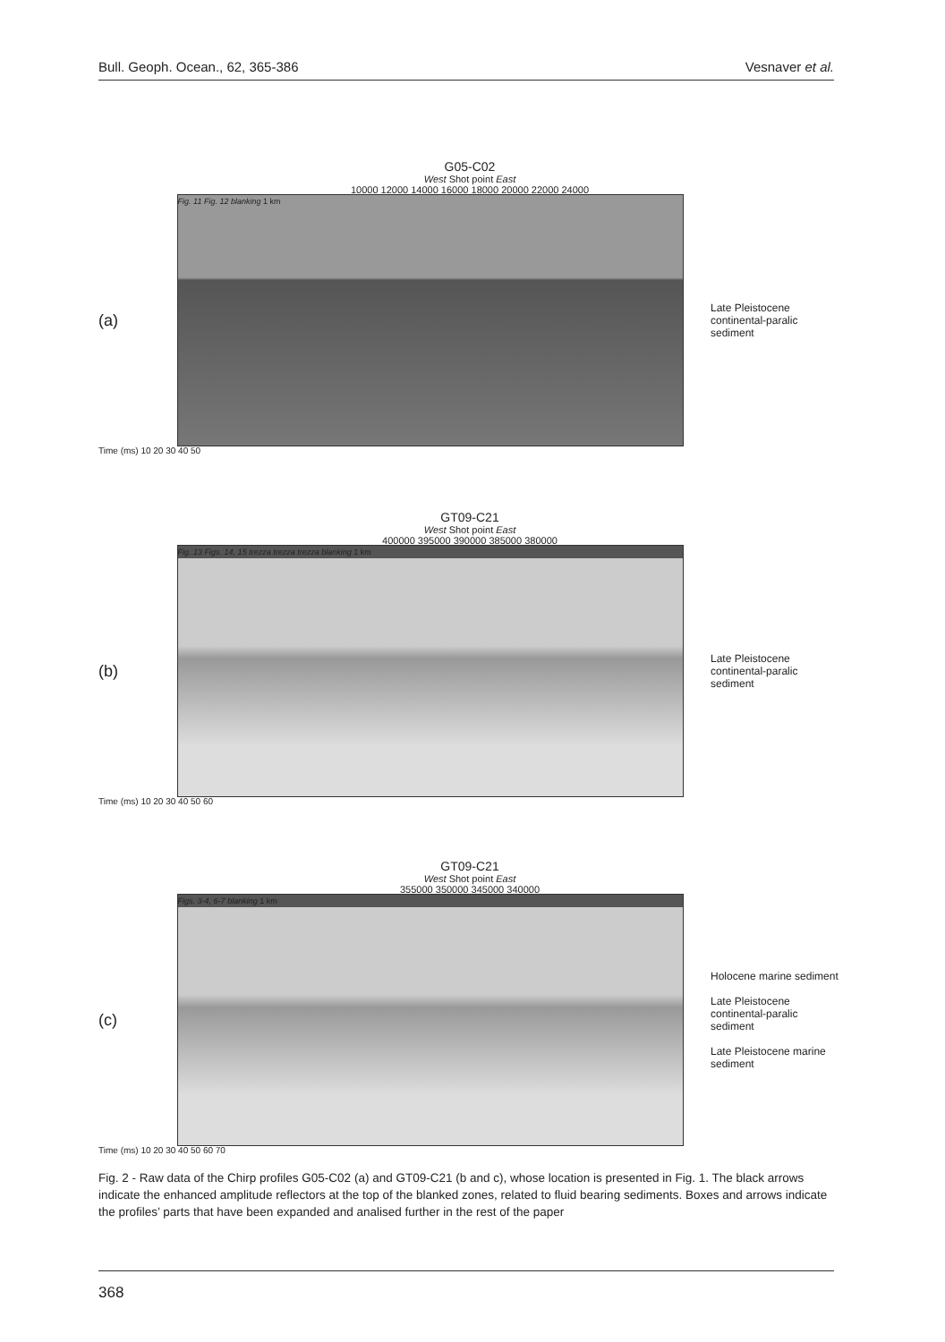Bull. Geoph. Ocean., 62, 365-386 Vesnaver et al.
G05-C02
West Shot point East
10000 12000 14000 16000 18000 20000 22000 24000
(a)
Fig. 11 Fig. 12 blanking 1 km
Late Pleistocene continental-paralic sediment
Time (ms) 10 20 30 40 50
GT09-C21
West Shot point East
400000 395000 390000 385000 380000
(b)
Fig. 13 Figs. 14, 15 trezza trezza trezza blanking 1 km
Late Pleistocene continental-paralic sediment
Time (ms) 10 20 30 40 50 60
GT09-C21
West Shot point East
355000 350000 345000 340000
(c)
Figs. 3-4, 6-7 blanking 1 km
Holocene marine sediment
Late Pleistocene continental-paralic sediment
Late Pleistocene marine sediment
Time (ms) 10 20 30 40 50 60 70
Fig. 2 - Raw data of the Chirp profiles G05-C02 (a) and GT09-C21 (b and c), whose location is presented in Fig. 1. The black arrows indicate the enhanced amplitude reflectors at the top of the blanked zones, related to fluid bearing sediments. Boxes and arrows indicate the profiles’ parts that have been expanded and analised further in the rest of the paper
368